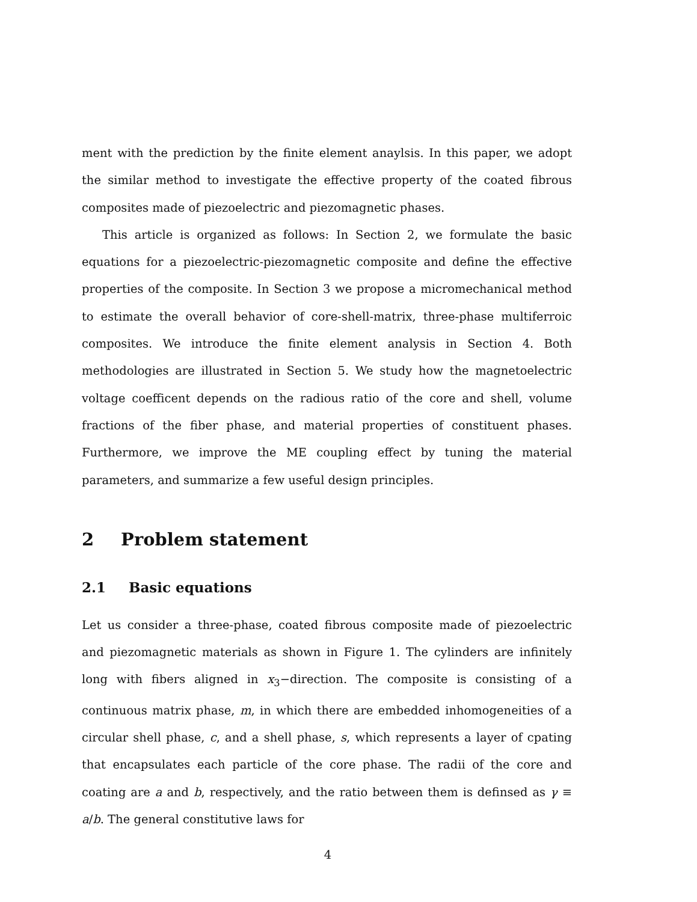ment with the prediction by the finite element anaylsis. In this paper, we adopt the similar method to investigate the effective property of the coated fibrous composites made of piezoelectric and piezomagnetic phases.
This article is organized as follows: In Section 2, we formulate the basic equations for a piezoelectric-piezomagnetic composite and define the effective properties of the composite. In Section 3 we propose a micromechanical method to estimate the overall behavior of core-shell-matrix, three-phase multiferroic composites. We introduce the finite element analysis in Section 4. Both methodologies are illustrated in Section 5. We study how the magnetoelectric voltage coefficent depends on the radious ratio of the core and shell, volume fractions of the fiber phase, and material properties of constituent phases. Furthermore, we improve the ME coupling effect by tuning the material parameters, and summarize a few useful design principles.
2 Problem statement
2.1 Basic equations
Let us consider a three-phase, coated fibrous composite made of piezoelectric and piezomagnetic materials as shown in Figure 1. The cylinders are infinitely long with fibers aligned in x<sub>3</sub>−direction. The composite is consisting of a continuous matrix phase, m, in which there are embedded inhomogeneities of a circular shell phase, c, and a shell phase, s, which represents a layer of cpating that encapsulates each particle of the core phase. The radii of the core and coating are a and b, respectively, and the ratio between them is definsed as γ ≡ a/b. The general constitutive laws for
4